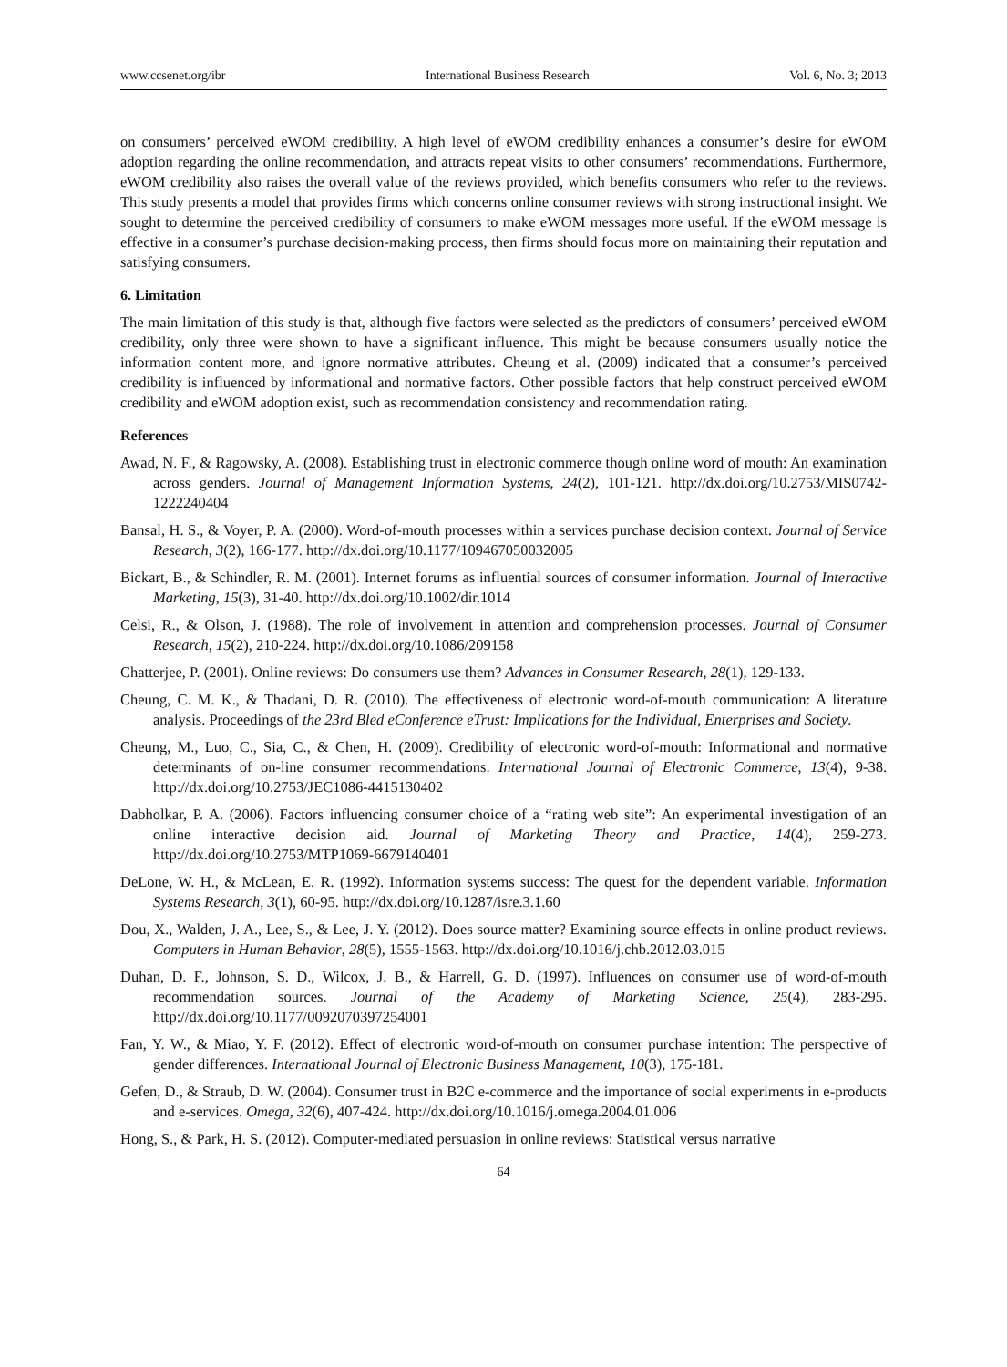www.ccsenet.org/ibr International Business Research Vol. 6, No. 3; 2013
on consumers’ perceived eWOM credibility. A high level of eWOM credibility enhances a consumer’s desire for eWOM adoption regarding the online recommendation, and attracts repeat visits to other consumers’ recommendations. Furthermore, eWOM credibility also raises the overall value of the reviews provided, which benefits consumers who refer to the reviews. This study presents a model that provides firms which concerns online consumer reviews with strong instructional insight. We sought to determine the perceived credibility of consumers to make eWOM messages more useful. If the eWOM message is effective in a consumer’s purchase decision-making process, then firms should focus more on maintaining their reputation and satisfying consumers.
6. Limitation
The main limitation of this study is that, although five factors were selected as the predictors of consumers’ perceived eWOM credibility, only three were shown to have a significant influence. This might be because consumers usually notice the information content more, and ignore normative attributes. Cheung et al. (2009) indicated that a consumer’s perceived credibility is influenced by informational and normative factors. Other possible factors that help construct perceived eWOM credibility and eWOM adoption exist, such as recommendation consistency and recommendation rating.
References
Awad, N. F., & Ragowsky, A. (2008). Establishing trust in electronic commerce though online word of mouth: An examination across genders. Journal of Management Information Systems, 24(2), 101-121. http://dx.doi.org/10.2753/MIS0742-1222240404
Bansal, H. S., & Voyer, P. A. (2000). Word-of-mouth processes within a services purchase decision context. Journal of Service Research, 3(2), 166-177. http://dx.doi.org/10.1177/109467050032005
Bickart, B., & Schindler, R. M. (2001). Internet forums as influential sources of consumer information. Journal of Interactive Marketing, 15(3), 31-40. http://dx.doi.org/10.1002/dir.1014
Celsi, R., & Olson, J. (1988). The role of involvement in attention and comprehension processes. Journal of Consumer Research, 15(2), 210-224. http://dx.doi.org/10.1086/209158
Chatterjee, P. (2001). Online reviews: Do consumers use them? Advances in Consumer Research, 28(1), 129-133.
Cheung, C. M. K., & Thadani, D. R. (2010). The effectiveness of electronic word-of-mouth communication: A literature analysis. Proceedings of the 23rd Bled eConference eTrust: Implications for the Individual, Enterprises and Society.
Cheung, M., Luo, C., Sia, C., & Chen, H. (2009). Credibility of electronic word-of-mouth: Informational and normative determinants of on-line consumer recommendations. International Journal of Electronic Commerce, 13(4), 9-38. http://dx.doi.org/10.2753/JEC1086-4415130402
Dabholkar, P. A. (2006). Factors influencing consumer choice of a “rating web site”: An experimental investigation of an online interactive decision aid. Journal of Marketing Theory and Practice, 14(4), 259-273. http://dx.doi.org/10.2753/MTP1069-6679140401
DeLone, W. H., & McLean, E. R. (1992). Information systems success: The quest for the dependent variable. Information Systems Research, 3(1), 60-95. http://dx.doi.org/10.1287/isre.3.1.60
Dou, X., Walden, J. A., Lee, S., & Lee, J. Y. (2012). Does source matter? Examining source effects in online product reviews. Computers in Human Behavior, 28(5), 1555-1563. http://dx.doi.org/10.1016/j.chb.2012.03.015
Duhan, D. F., Johnson, S. D., Wilcox, J. B., & Harrell, G. D. (1997). Influences on consumer use of word-of-mouth recommendation sources. Journal of the Academy of Marketing Science, 25(4), 283-295. http://dx.doi.org/10.1177/0092070397254001
Fan, Y. W., & Miao, Y. F. (2012). Effect of electronic word-of-mouth on consumer purchase intention: The perspective of gender differences. International Journal of Electronic Business Management, 10(3), 175-181.
Gefen, D., & Straub, D. W. (2004). Consumer trust in B2C e-commerce and the importance of social experiments in e-products and e-services. Omega, 32(6), 407-424. http://dx.doi.org/10.1016/j.omega.2004.01.006
Hong, S., & Park, H. S. (2012). Computer-mediated persuasion in online reviews: Statistical versus narrative
64